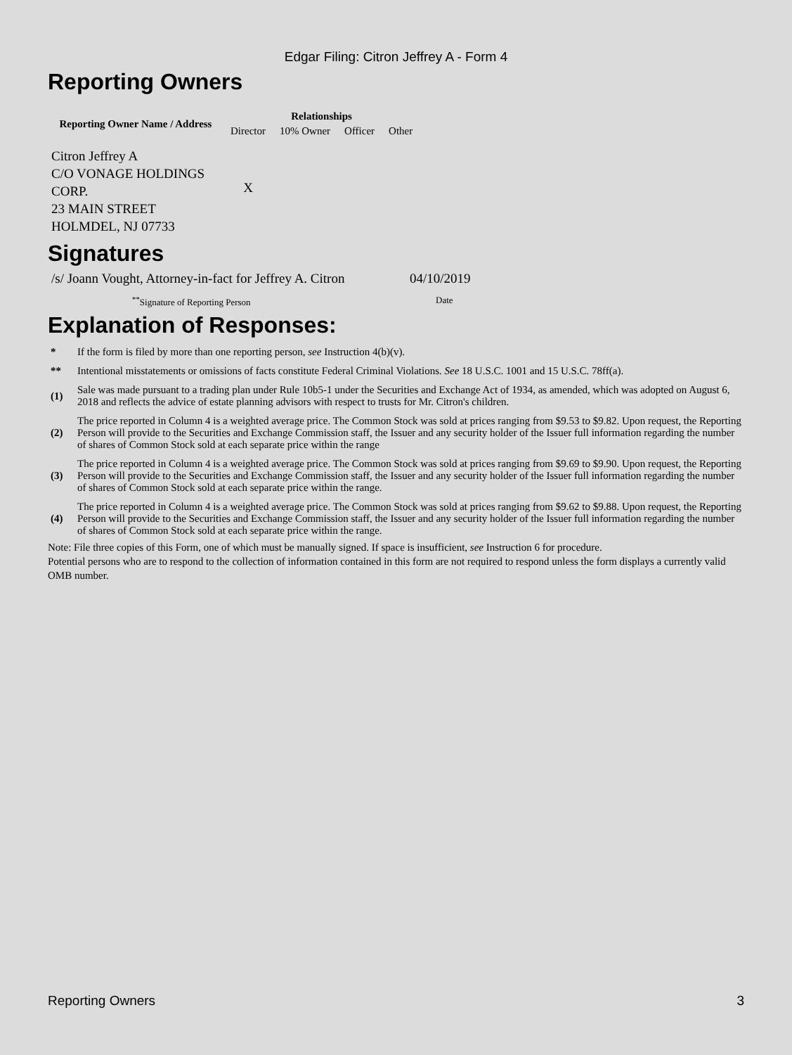Edgar Filing: Citron Jeffrey A - Form 4
Reporting Owners
| Reporting Owner Name / Address | Relationships | | | |
| --- | --- | --- | --- | --- |
| | Director | 10% Owner | Officer | Other |
| Citron Jeffrey A C/O VONAGE HOLDINGS CORP. 23 MAIN STREET HOLMDEL, NJ 07733 | X | | | |
Signatures
/s/ Joann Vought, Attorney-in-fact for Jeffrey A. Citron
04/10/2019
<sup>**</sup> Signature of Reporting Person Date
Explanation of Responses:
| * | If the form is filed by more than one reporting person, see Instruction 4(b)(v). |
| ** | Intentional misstatements or omissions of facts constitute Federal Criminal Violations. See 18 U.S.C. 1001 and 15 U.S.C. 78ff(a). |
| (1) | Sale was made pursuant to a trading plan under Rule 10b5-1 under the Securities and Exchange Act of 1934, as amended, which was adopted on August 6, 2018 and reflects the advice of estate planning advisors with respect to trusts for Mr. Citron's children. |
| (2) | The price reported in Column 4 is a weighted average price. The Common Stock was sold at prices ranging from $9.53 to $9.82. Upon request, the Reporting Person will provide to the Securities and Exchange Commission staff, the Issuer and any security holder of the Issuer full information regarding the number of shares of Common Stock sold at each separate price within the range |
| (3) | The price reported in Column 4 is a weighted average price. The Common Stock was sold at prices ranging from $9.69 to $9.90. Upon request, the Reporting Person will provide to the Securities and Exchange Commission staff, the Issuer and any security holder of the Issuer full information regarding the number of shares of Common Stock sold at each separate price within the range. |
| (4) | The price reported in Column 4 is a weighted average price. The Common Stock was sold at prices ranging from $9.62 to $9.88. Upon request, the Reporting Person will provide to the Securities and Exchange Commission staff, the Issuer and any security holder of the Issuer full information regarding the number of shares of Common Stock sold at each separate price within the range. |
Note: File three copies of this Form, one of which must be manually signed. If space is insufficient, see Instruction 6 for procedure.
Potential persons who are to respond to the collection of information contained in this form are not required to respond unless the form displays a currently valid OMB number.
Reporting Owners 3